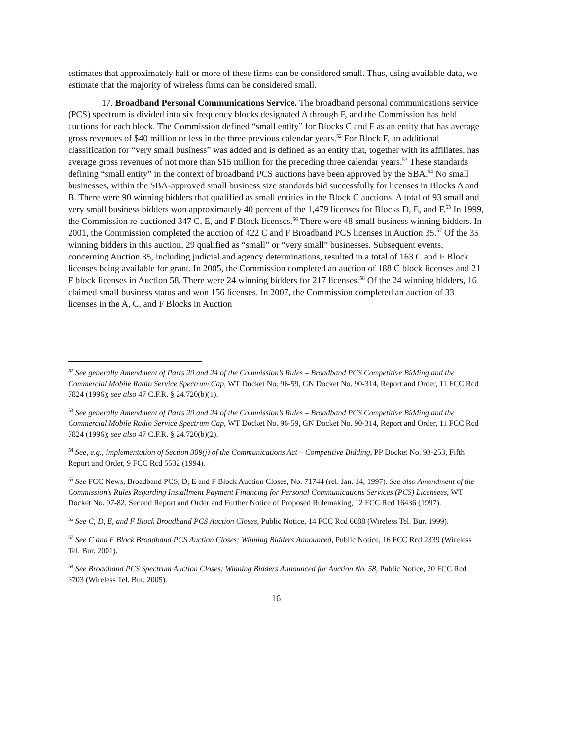estimates that approximately half or more of these firms can be considered small. Thus, using available data, we estimate that the majority of wireless firms can be considered small.
17. Broadband Personal Communications Service. The broadband personal communications service (PCS) spectrum is divided into six frequency blocks designated A through F, and the Commission has held auctions for each block. The Commission defined “small entity” for Blocks C and F as an entity that has average gross revenues of $40 million or less in the three previous calendar years.<sup>52</sup> For Block F, an additional classification for “very small business” was added and is defined as an entity that, together with its affiliates, has average gross revenues of not more than $15 million for the preceding three calendar years.<sup>53</sup> These standards defining “small entity” in the context of broadband PCS auctions have been approved by the SBA.<sup>54</sup> No small businesses, within the SBA-approved small business size standards bid successfully for licenses in Blocks A and B. There were 90 winning bidders that qualified as small entities in the Block C auctions. A total of 93 small and very small business bidders won approximately 40 percent of the 1,479 licenses for Blocks D, E, and F.<sup>55</sup> In 1999, the Commission re-auctioned 347 C, E, and F Block licenses.<sup>56</sup> There were 48 small business winning bidders. In 2001, the Commission completed the auction of 422 C and F Broadband PCS licenses in Auction 35.<sup>57</sup> Of the 35 winning bidders in this auction, 29 qualified as “small” or “very small” businesses. Subsequent events, concerning Auction 35, including judicial and agency determinations, resulted in a total of 163 C and F Block licenses being available for grant. In 2005, the Commission completed an auction of 188 C block licenses and 21 F block licenses in Auction 58. There were 24 winning bidders for 217 licenses.<sup>58</sup> Of the 24 winning bidders, 16 claimed small business status and won 156 licenses. In 2007, the Commission completed an auction of 33 licenses in the A, C, and F Blocks in Auction
<sup>52</sup> See generally Amendment of Parts 20 and 24 of the Commission’s Rules – Broadband PCS Competitive Bidding and the Commercial Mobile Radio Service Spectrum Cap, WT Docket No. 96-59, GN Docket No. 90-314, Report and Order, 11 FCC Rcd 7824 (1996); see also 47 C.F.R. § 24.720(b)(1).
<sup>53</sup> See generally Amendment of Parts 20 and 24 of the Commission’s Rules – Broadband PCS Competitive Bidding and the Commercial Mobile Radio Service Spectrum Cap, WT Docket No. 96-59, GN Docket No. 90-314, Report and Order, 11 FCC Rcd 7824 (1996); see also 47 C.F.R. § 24.720(b)(2).
<sup>54</sup> See, e.g., Implementation of Section 309(j) of the Communications Act – Competitive Bidding, PP Docket No. 93-253, Fifth Report and Order, 9 FCC Rcd 5532 (1994).
<sup>55</sup> See FCC News, Broadband PCS, D, E and F Block Auction Closes, No. 71744 (rel. Jan. 14, 1997). See also Amendment of the Commission’s Rules Regarding Installment Payment Financing for Personal Communications Services (PCS) Licensees, WT Docket No. 97-82, Second Report and Order and Further Notice of Proposed Rulemaking, 12 FCC Rcd 16436 (1997).
<sup>56</sup> See C, D, E, and F Block Broadband PCS Auction Closes, Public Notice, 14 FCC Rcd 6688 (Wireless Tel. Bur. 1999).
<sup>57</sup> See C and F Block Broadband PCS Auction Closes; Winning Bidders Announced, Public Notice, 16 FCC Rcd 2339 (Wireless Tel. Bur. 2001).
<sup>58</sup> See Broadband PCS Spectrum Auction Closes; Winning Bidders Announced for Auction No. 58, Public Notice, 20 FCC Rcd 3703 (Wireless Tel. Bur. 2005).
16